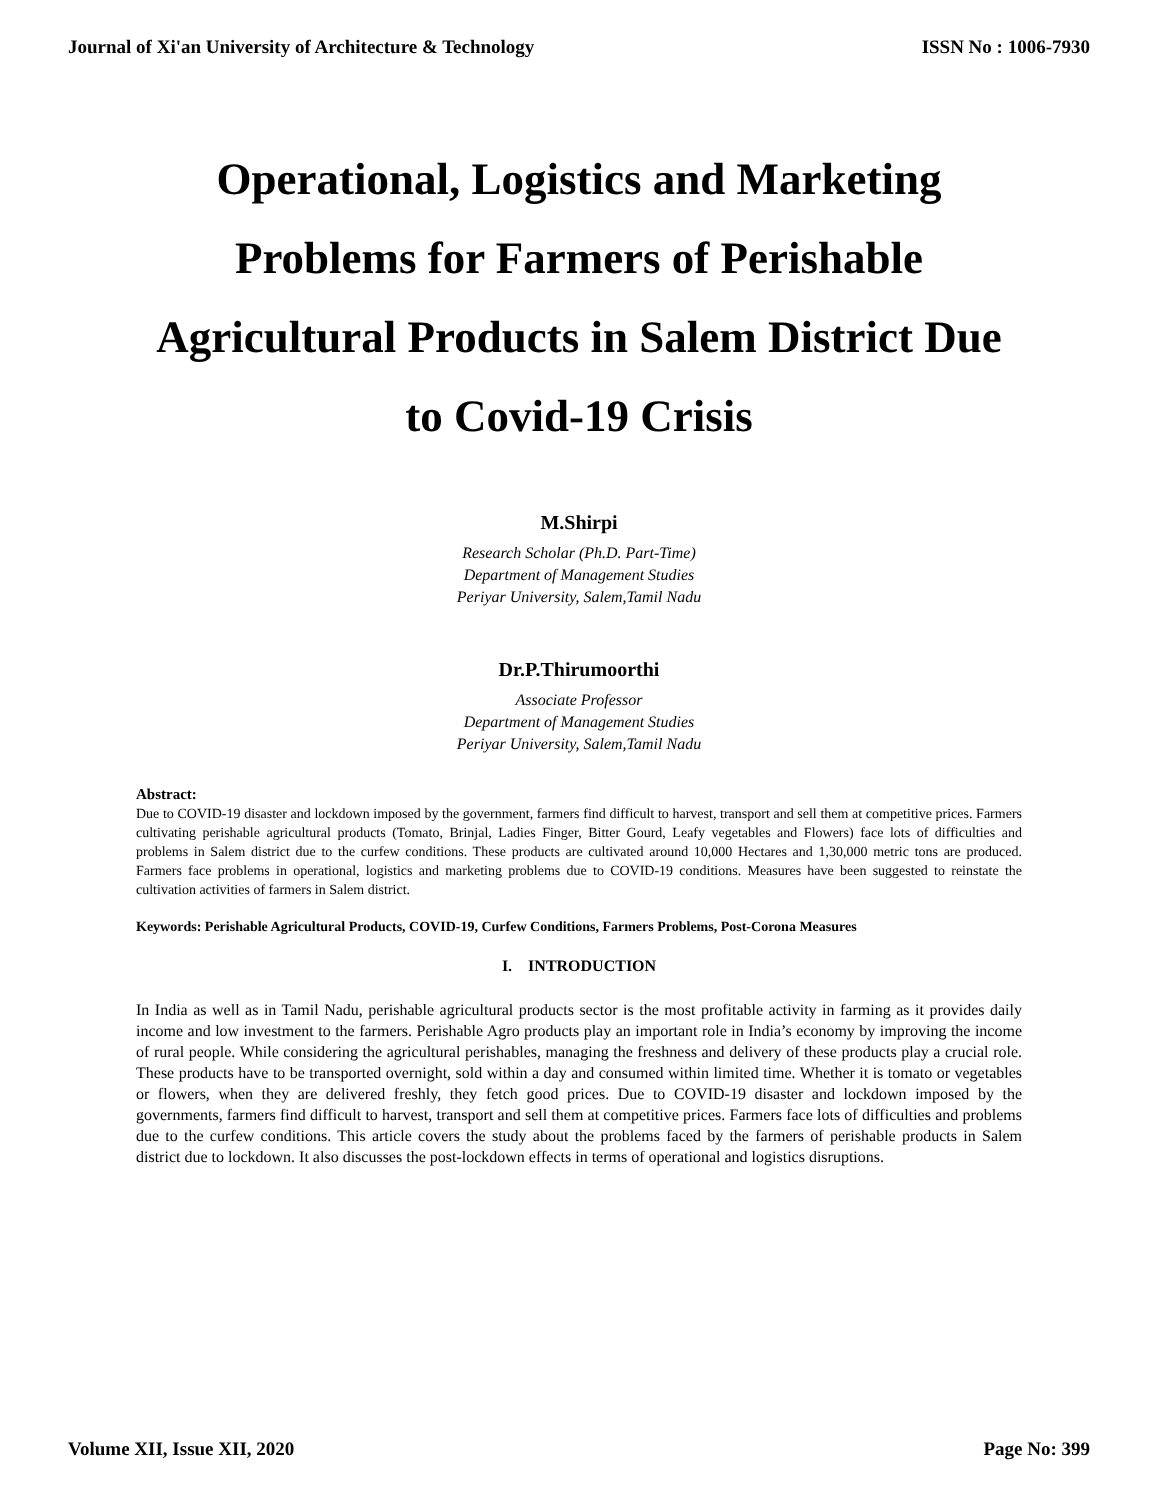Journal of Xi'an University of Architecture & Technology ISSN No : 1006-7930
Operational, Logistics and Marketing Problems for Farmers of Perishable Agricultural Products in Salem District Due to Covid-19 Crisis
M.Shirpi
Research Scholar (Ph.D. Part-Time)
Department of Management Studies
Periyar University, Salem,Tamil Nadu
Dr.P.Thirumoorthi
Associate Professor
Department of Management Studies
Periyar University, Salem,Tamil Nadu
Abstract:
Due to COVID-19 disaster and lockdown imposed by the government, farmers find difficult to harvest, transport and sell them at competitive prices. Farmers cultivating perishable agricultural products (Tomato, Brinjal, Ladies Finger, Bitter Gourd, Leafy vegetables and Flowers) face lots of difficulties and problems in Salem district due to the curfew conditions. These products are cultivated around 10,000 Hectares and 1,30,000 metric tons are produced. Farmers face problems in operational, logistics and marketing problems due to COVID-19 conditions. Measures have been suggested to reinstate the cultivation activities of farmers in Salem district.
Keywords: Perishable Agricultural Products, COVID-19, Curfew Conditions, Farmers Problems, Post-Corona Measures
I. INTRODUCTION
In India as well as in Tamil Nadu, perishable agricultural products sector is the most profitable activity in farming as it provides daily income and low investment to the farmers. Perishable Agro products play an important role in India’s economy by improving the income of rural people. While considering the agricultural perishables, managing the freshness and delivery of these products play a crucial role. These products have to be transported overnight, sold within a day and consumed within limited time. Whether it is tomato or vegetables or flowers, when they are delivered freshly, they fetch good prices. Due to COVID-19 disaster and lockdown imposed by the governments, farmers find difficult to harvest, transport and sell them at competitive prices. Farmers face lots of difficulties and problems due to the curfew conditions. This article covers the study about the problems faced by the farmers of perishable products in Salem district due to lockdown. It also discusses the post-lockdown effects in terms of operational and logistics disruptions.
Volume XII, Issue XII, 2020 Page No: 399